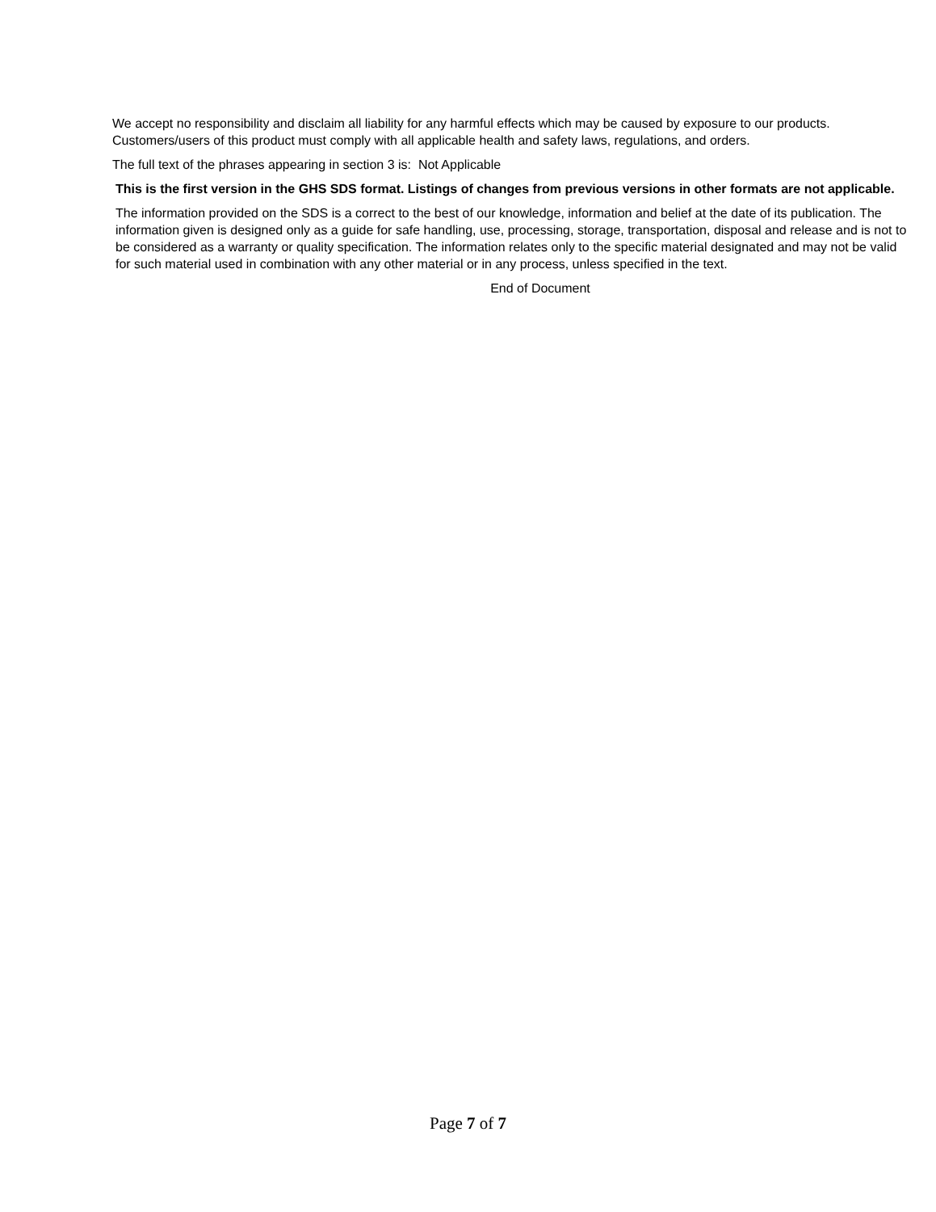We accept no responsibility and disclaim all liability for any harmful effects which may be caused by exposure to our products. Customers/users of this product must comply with all applicable health and safety laws, regulations, and orders.
The full text of the phrases appearing in section 3 is: Not Applicable
This is the first version in the GHS SDS format. Listings of changes from previous versions in other formats are not applicable.
The information provided on the SDS is a correct to the best of our knowledge, information and belief at the date of its publication. The information given is designed only as a guide for safe handling, use, processing, storage, transportation, disposal and release and is not to be considered as a warranty or quality specification. The information relates only to the specific material designated and may not be valid for such material used in combination with any other material or in any process, unless specified in the text.
End of Document
Page 7 of 7